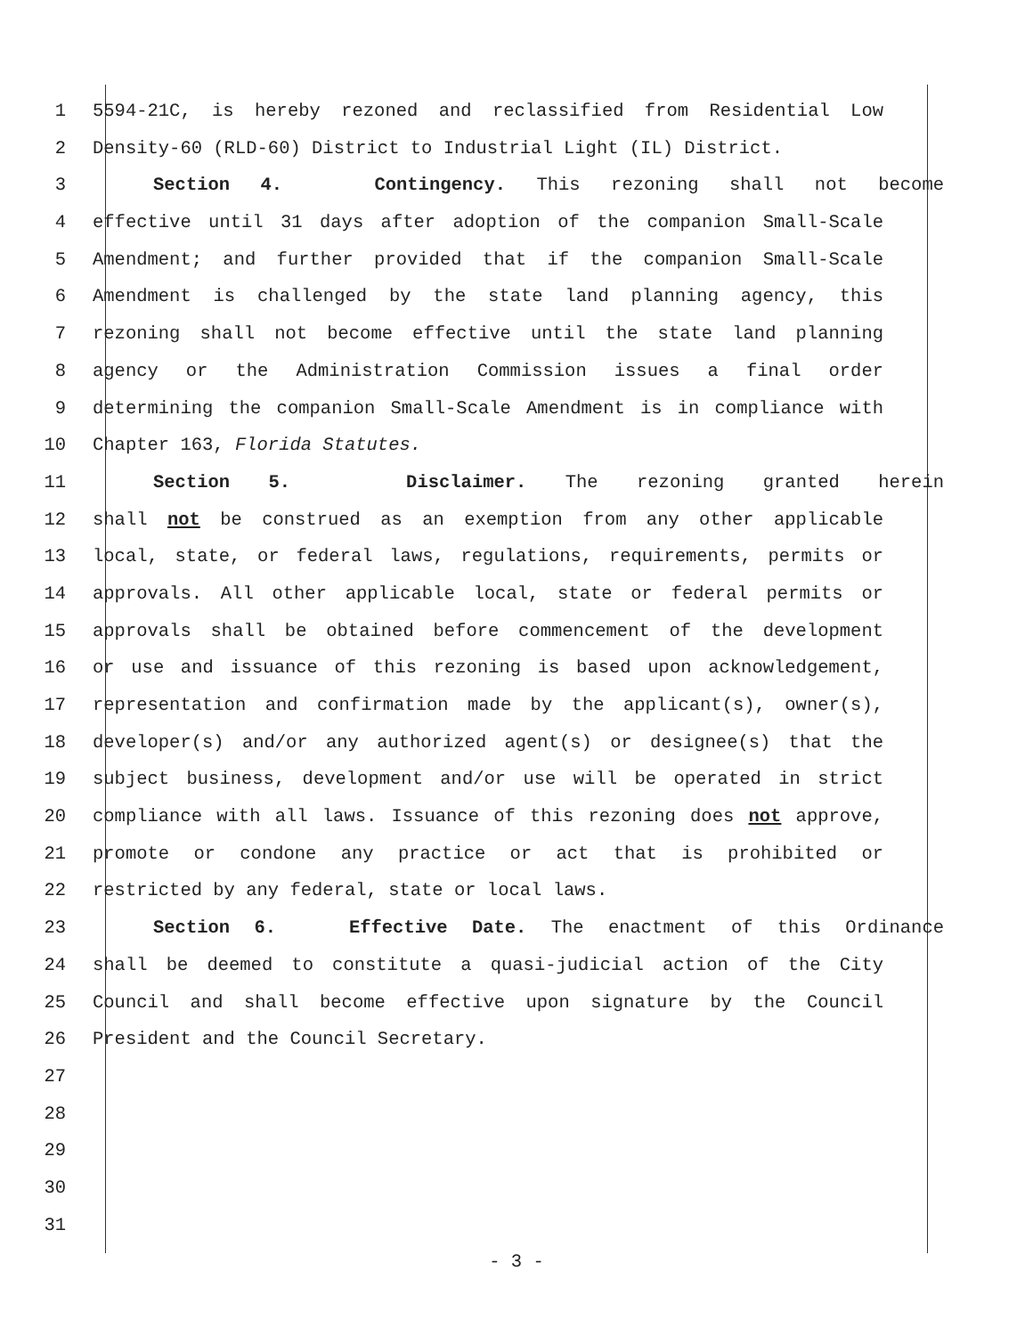1 5594-21C, is hereby rezoned and reclassified from Residential Low
2 Density-60 (RLD-60) District to Industrial Light (IL) District.
3 Section 4. Contingency. This rezoning shall not become
4 effective until 31 days after adoption of the companion Small-Scale
5 Amendment; and further provided that if the companion Small-Scale
6 Amendment is challenged by the state land planning agency, this
7 rezoning shall not become effective until the state land planning
8 agency or the Administration Commission issues a final order
9 determining the companion Small-Scale Amendment is in compliance with
10 Chapter 163, Florida Statutes.
11 Section 5. Disclaimer. The rezoning granted herein
12 shall not be construed as an exemption from any other applicable
13 local, state, or federal laws, regulations, requirements, permits or
14 approvals. All other applicable local, state or federal permits or
15 approvals shall be obtained before commencement of the development
16 or use and issuance of this rezoning is based upon acknowledgement,
17 representation and confirmation made by the applicant(s), owner(s),
18 developer(s) and/or any authorized agent(s) or designee(s) that the
19 subject business, development and/or use will be operated in strict
20 compliance with all laws. Issuance of this rezoning does not approve,
21 promote or condone any practice or act that is prohibited or
22 restricted by any federal, state or local laws.
23 Section 6. Effective Date. The enactment of this Ordinance
24 shall be deemed to constitute a quasi-judicial action of the City
25 Council and shall become effective upon signature by the Council
26 President and the Council Secretary.
27
28
29
30
31
- 3 -